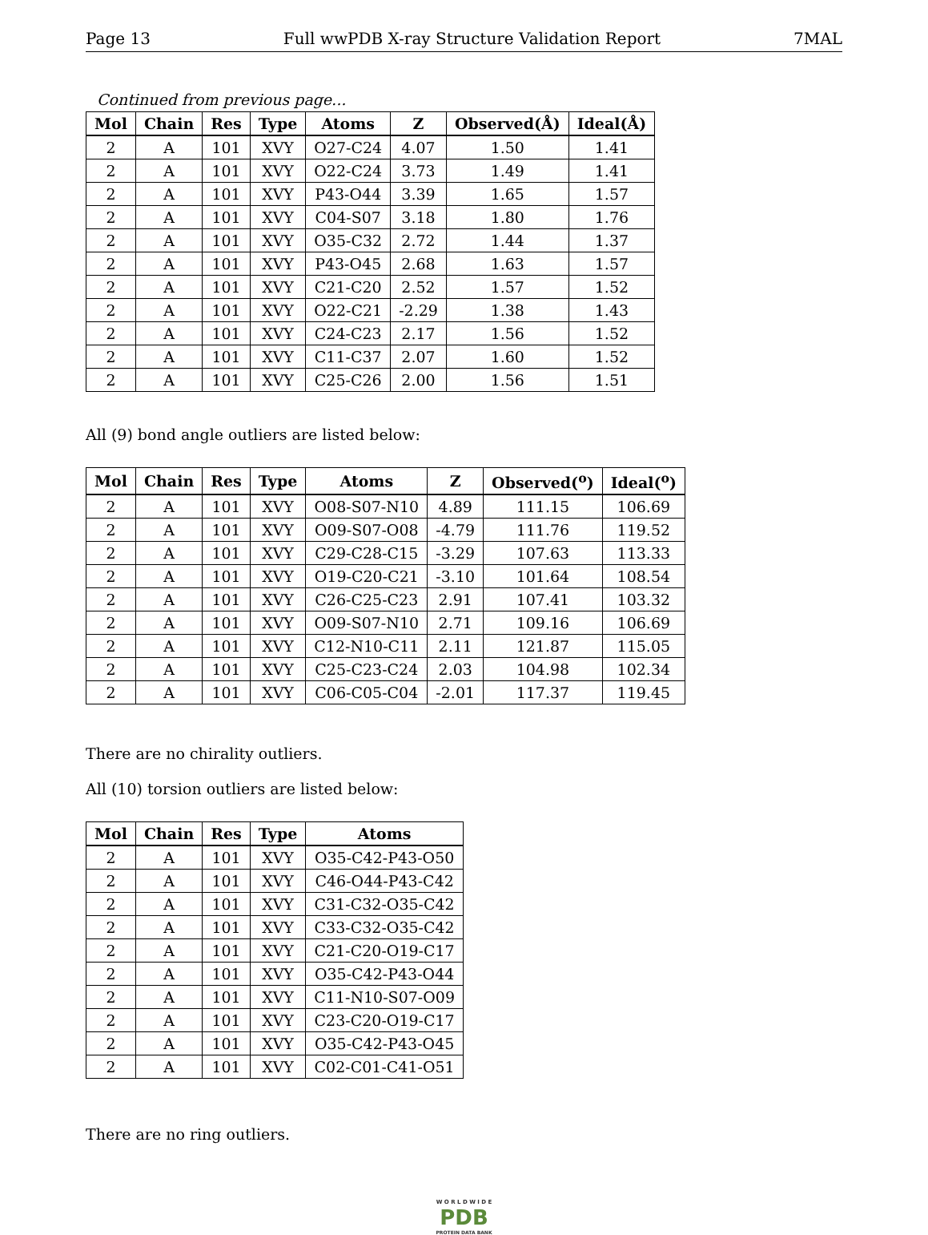Page 13 Full wwPDB X-ray Structure Validation Report 7MAL
Continued from previous page...
| Mol | Chain | Res | Type | Atoms | Z | Observed(Å) | Ideal(Å) |
| --- | --- | --- | --- | --- | --- | --- | --- |
| 2 | A | 101 | XVY | O27-C24 | 4.07 | 1.50 | 1.41 |
| 2 | A | 101 | XVY | O22-C24 | 3.73 | 1.49 | 1.41 |
| 2 | A | 101 | XVY | P43-O44 | 3.39 | 1.65 | 1.57 |
| 2 | A | 101 | XVY | C04-S07 | 3.18 | 1.80 | 1.76 |
| 2 | A | 101 | XVY | O35-C32 | 2.72 | 1.44 | 1.37 |
| 2 | A | 101 | XVY | P43-O45 | 2.68 | 1.63 | 1.57 |
| 2 | A | 101 | XVY | C21-C20 | 2.52 | 1.57 | 1.52 |
| 2 | A | 101 | XVY | O22-C21 | -2.29 | 1.38 | 1.43 |
| 2 | A | 101 | XVY | C24-C23 | 2.17 | 1.56 | 1.52 |
| 2 | A | 101 | XVY | C11-C37 | 2.07 | 1.60 | 1.52 |
| 2 | A | 101 | XVY | C25-C26 | 2.00 | 1.56 | 1.51 |
All (9) bond angle outliers are listed below:
| Mol | Chain | Res | Type | Atoms | Z | Observed(<sup>o</sup>) | Ideal(<sup>o</sup>) |
| --- | --- | --- | --- | --- | --- | --- | --- |
| 2 | A | 101 | XVY | O08-S07-N10 | 4.89 | 111.15 | 106.69 |
| 2 | A | 101 | XVY | O09-S07-O08 | -4.79 | 111.76 | 119.52 |
| 2 | A | 101 | XVY | C29-C28-C15 | -3.29 | 107.63 | 113.33 |
| 2 | A | 101 | XVY | O19-C20-C21 | -3.10 | 101.64 | 108.54 |
| 2 | A | 101 | XVY | C26-C25-C23 | 2.91 | 107.41 | 103.32 |
| 2 | A | 101 | XVY | O09-S07-N10 | 2.71 | 109.16 | 106.69 |
| 2 | A | 101 | XVY | C12-N10-C11 | 2.11 | 121.87 | 115.05 |
| 2 | A | 101 | XVY | C25-C23-C24 | 2.03 | 104.98 | 102.34 |
| 2 | A | 101 | XVY | C06-C05-C04 | -2.01 | 117.37 | 119.45 |
There are no chirality outliers.
All (10) torsion outliers are listed below:
| Mol | Chain | Res | Type | Atoms |
| --- | --- | --- | --- | --- |
| 2 | A | 101 | XVY | O35-C42-P43-O50 |
| 2 | A | 101 | XVY | C46-O44-P43-C42 |
| 2 | A | 101 | XVY | C31-C32-O35-C42 |
| 2 | A | 101 | XVY | C33-C32-O35-C42 |
| 2 | A | 101 | XVY | C21-C20-O19-C17 |
| 2 | A | 101 | XVY | O35-C42-P43-O44 |
| 2 | A | 101 | XVY | C11-N10-S07-O09 |
| 2 | A | 101 | XVY | C23-C20-O19-C17 |
| 2 | A | 101 | XVY | O35-C42-P43-O45 |
| 2 | A | 101 | XVY | C02-C01-C41-O51 |
There are no ring outliers.
W O R L D W I D E
PDB
PROTEIN DATA BANK